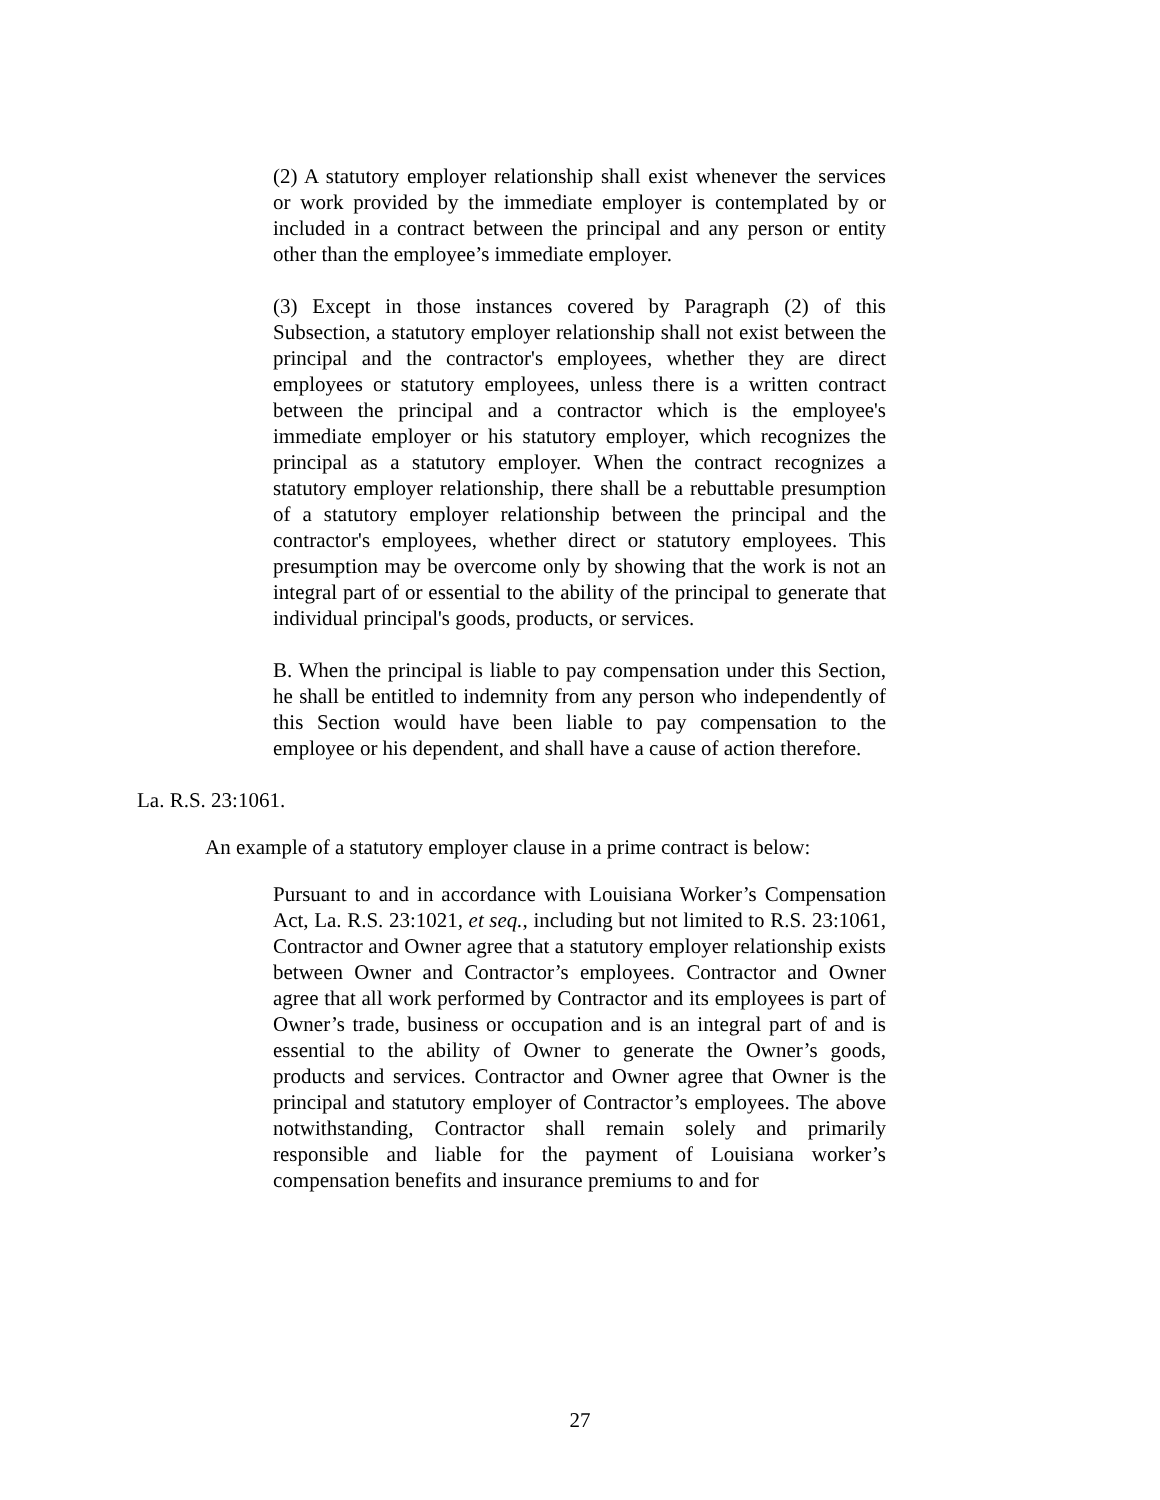(2) A statutory employer relationship shall exist whenever the services or work provided by the immediate employer is contemplated by or included in a contract between the principal and any person or entity other than the employee’s immediate employer.
(3) Except in those instances covered by Paragraph (2) of this Subsection, a statutory employer relationship shall not exist between the principal and the contractor's employees, whether they are direct employees or statutory employees, unless there is a written contract between the principal and a contractor which is the employee's immediate employer or his statutory employer, which recognizes the principal as a statutory employer. When the contract recognizes a statutory employer relationship, there shall be a rebuttable presumption of a statutory employer relationship between the principal and the contractor's employees, whether direct or statutory employees. This presumption may be overcome only by showing that the work is not an integral part of or essential to the ability of the principal to generate that individual principal's goods, products, or services.
B. When the principal is liable to pay compensation under this Section, he shall be entitled to indemnity from any person who independently of this Section would have been liable to pay compensation to the employee or his dependent, and shall have a cause of action therefore.
La. R.S. 23:1061.
An example of a statutory employer clause in a prime contract is below:
Pursuant to and in accordance with Louisiana Worker’s Compensation Act, La. R.S. 23:1021, et seq., including but not limited to R.S. 23:1061, Contractor and Owner agree that a statutory employer relationship exists between Owner and Contractor’s employees. Contractor and Owner agree that all work performed by Contractor and its employees is part of Owner’s trade, business or occupation and is an integral part of and is essential to the ability of Owner to generate the Owner’s goods, products and services. Contractor and Owner agree that Owner is the principal and statutory employer of Contractor’s employees. The above notwithstanding, Contractor shall remain solely and primarily responsible and liable for the payment of Louisiana worker’s compensation benefits and insurance premiums to and for
27